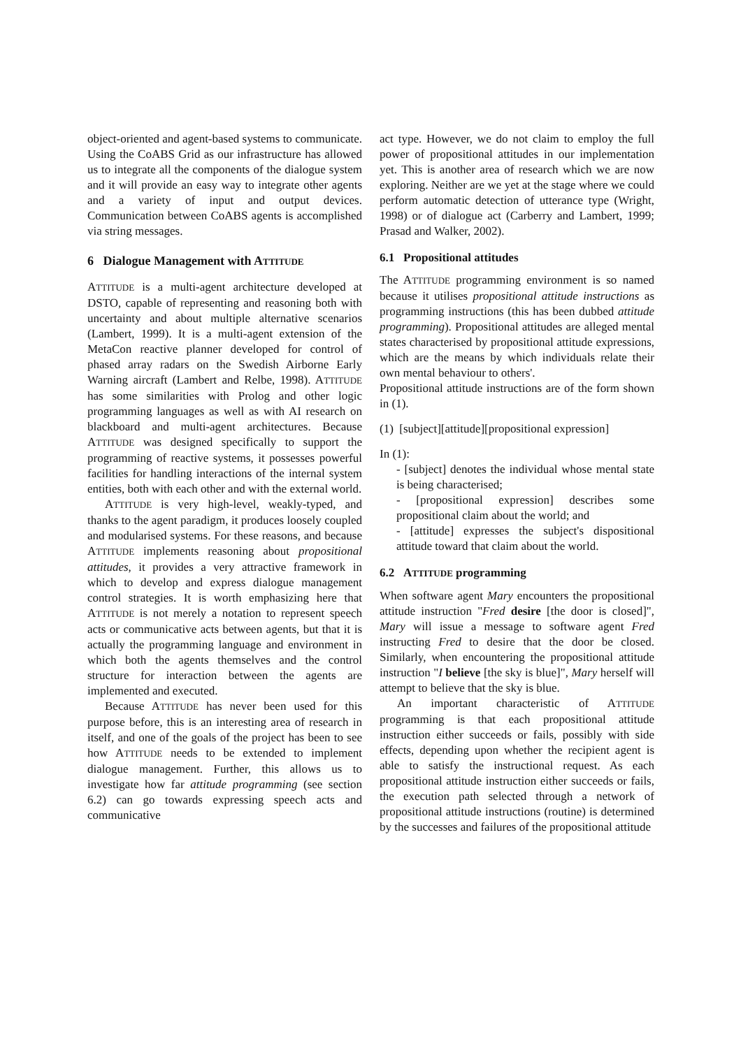object-oriented and agent-based systems to communicate. Using the CoABS Grid as our infrastructure has allowed us to integrate all the components of the dialogue system and it will provide an easy way to integrate other agents and a variety of input and output devices. Communication between CoABS agents is accomplished via string messages.
6 Dialogue Management with ATTITUDE
ATTITUDE is a multi-agent architecture developed at DSTO, capable of representing and reasoning both with uncertainty and about multiple alternative scenarios (Lambert, 1999). It is a multi-agent extension of the MetaCon reactive planner developed for control of phased array radars on the Swedish Airborne Early Warning aircraft (Lambert and Relbe, 1998). ATTITUDE has some similarities with Prolog and other logic programming languages as well as with AI research on blackboard and multi-agent architectures. Because ATTITUDE was designed specifically to support the programming of reactive systems, it possesses powerful facilities for handling interactions of the internal system entities, both with each other and with the external world.
ATTITUDE is very high-level, weakly-typed, and thanks to the agent paradigm, it produces loosely coupled and modularised systems. For these reasons, and because ATTITUDE implements reasoning about propositional attitudes, it provides a very attractive framework in which to develop and express dialogue management control strategies. It is worth emphasizing here that ATTITUDE is not merely a notation to represent speech acts or communicative acts between agents, but that it is actually the programming language and environment in which both the agents themselves and the control structure for interaction between the agents are implemented and executed.
Because ATTITUDE has never been used for this purpose before, this is an interesting area of research in itself, and one of the goals of the project has been to see how ATTITUDE needs to be extended to implement dialogue management. Further, this allows us to investigate how far attitude programming (see section 6.2) can go towards expressing speech acts and communicative
act type. However, we do not claim to employ the full power of propositional attitudes in our implementation yet. This is another area of research which we are now exploring. Neither are we yet at the stage where we could perform automatic detection of utterance type (Wright, 1998) or of dialogue act (Carberry and Lambert, 1999; Prasad and Walker, 2002).
6.1 Propositional attitudes
The ATTITUDE programming environment is so named because it utilises propositional attitude instructions as programming instructions (this has been dubbed attitude programming). Propositional attitudes are alleged mental states characterised by propositional attitude expressions, which are the means by which individuals relate their own mental behaviour to others'.
Propositional attitude instructions are of the form shown in (1).
(1) [subject][attitude][propositional expression]
In (1):
- [subject] denotes the individual whose mental state is being characterised;
- [propositional expression] describes some propositional claim about the world; and
- [attitude] expresses the subject's dispositional attitude toward that claim about the world.
6.2 ATTITUDE programming
When software agent Mary encounters the propositional attitude instruction "Fred desire [the door is closed]", Mary will issue a message to software agent Fred instructing Fred to desire that the door be closed. Similarly, when encountering the propositional attitude instruction "I believe [the sky is blue]", Mary herself will attempt to believe that the sky is blue.
An important characteristic of ATTITUDE programming is that each propositional attitude instruction either succeeds or fails, possibly with side effects, depending upon whether the recipient agent is able to satisfy the instructional request. As each propositional attitude instruction either succeeds or fails, the execution path selected through a network of propositional attitude instructions (routine) is determined by the successes and failures of the propositional attitude